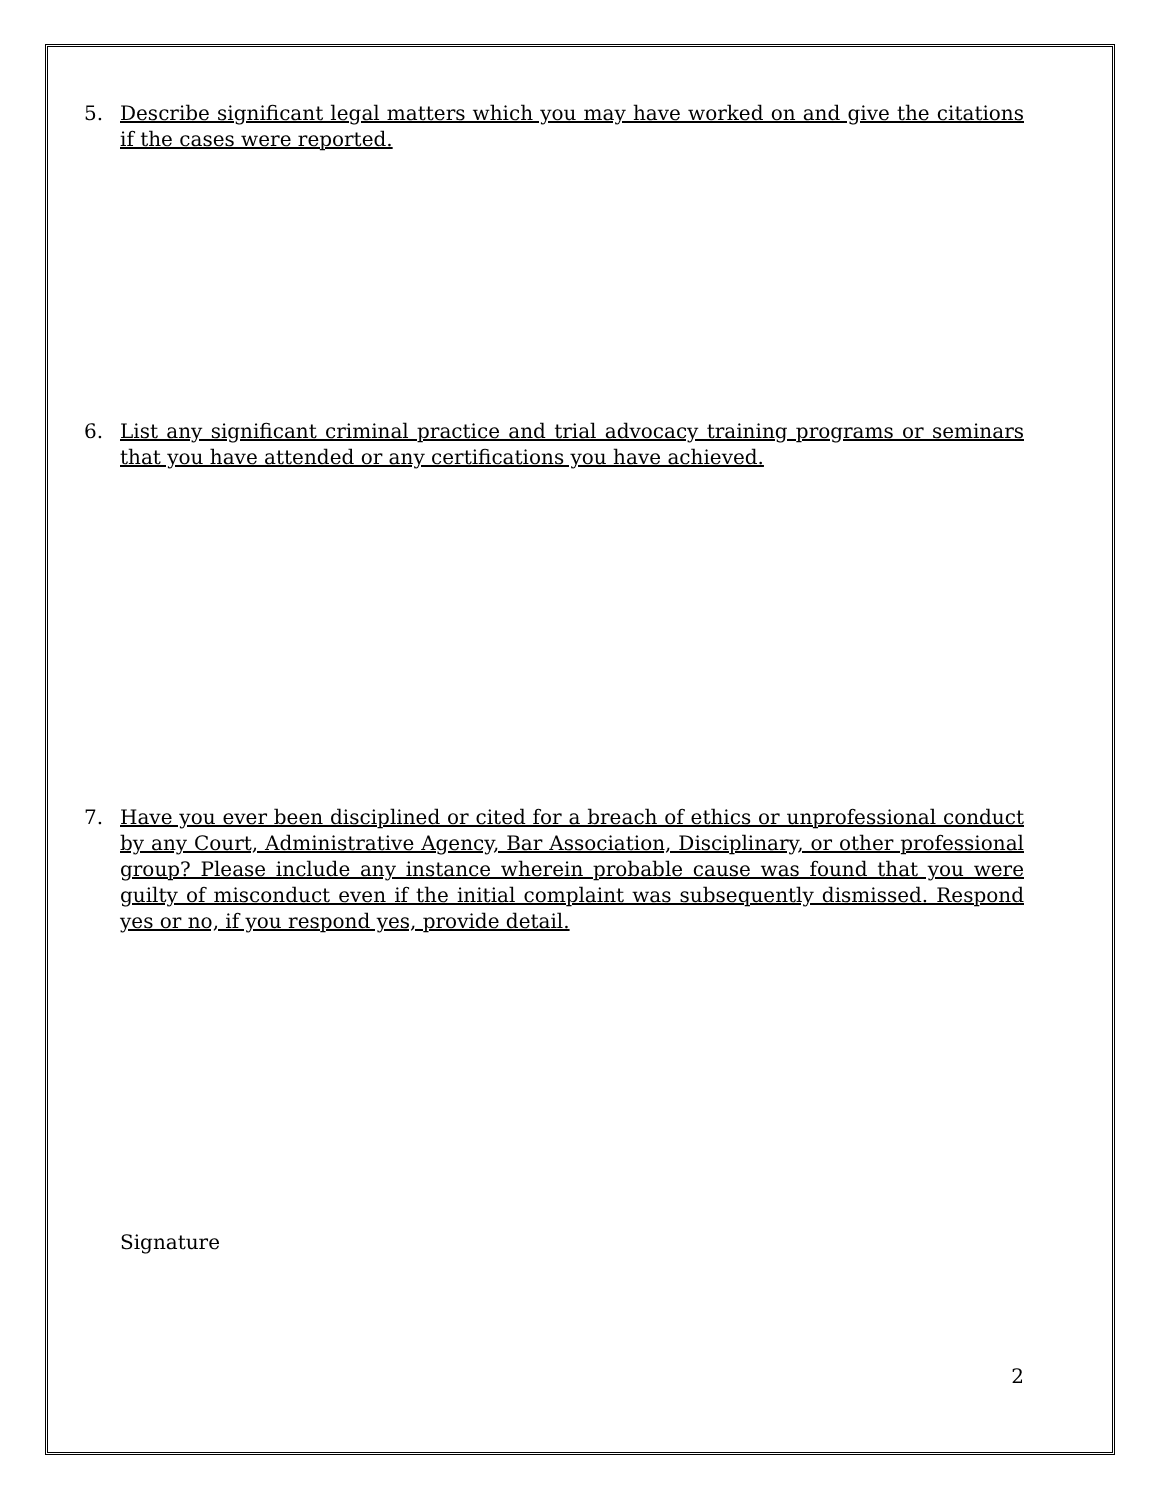5. Describe significant legal matters which you may have worked on and give the citations if the cases were reported.
6. List any significant criminal practice and trial advocacy training programs or seminars that you have attended or any certifications you have achieved.
7. Have you ever been disciplined or cited for a breach of ethics or unprofessional conduct by any Court, Administrative Agency, Bar Association, Disciplinary, or other professional group? Please include any instance wherein probable cause was found that you were guilty of misconduct even if the initial complaint was subsequently dismissed. Respond yes or no, if you respond yes, provide detail.
Signature
2